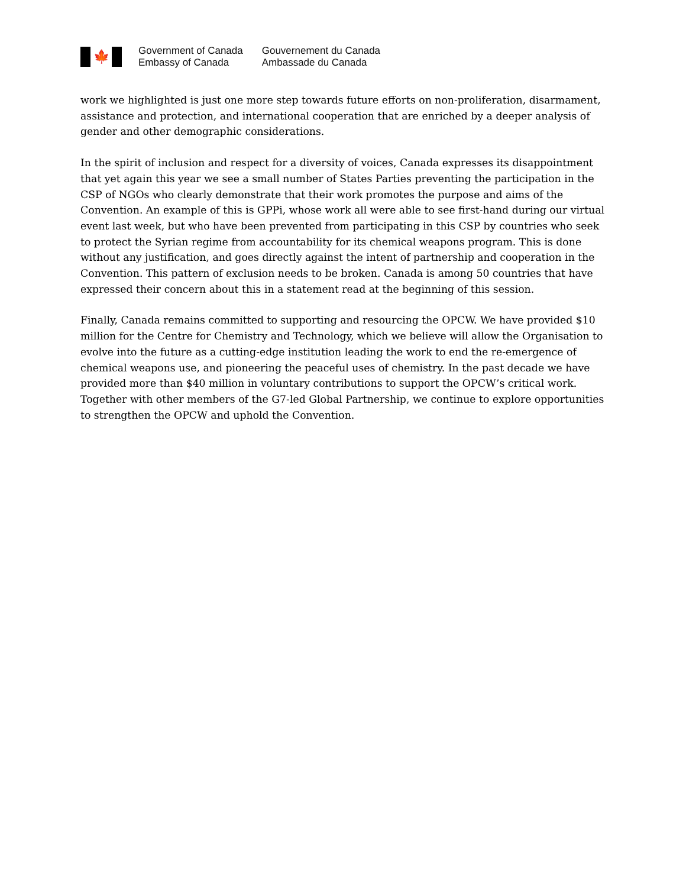🍁
Government of Canada
Embassy of Canada
Gouvernement du Canada
Ambassade du Canada
work we highlighted is just one more step towards future efforts on non-proliferation, disarmament, assistance and protection, and international cooperation that are enriched by a deeper analysis of gender and other demographic considerations.
In the spirit of inclusion and respect for a diversity of voices, Canada expresses its disappointment that yet again this year we see a small number of States Parties preventing the participation in the CSP of NGOs who clearly demonstrate that their work promotes the purpose and aims of the Convention. An example of this is GPPi, whose work all were able to see first-hand during our virtual event last week, but who have been prevented from participating in this CSP by countries who seek to protect the Syrian regime from accountability for its chemical weapons program. This is done without any justification, and goes directly against the intent of partnership and cooperation in the Convention. This pattern of exclusion needs to be broken. Canada is among 50 countries that have expressed their concern about this in a statement read at the beginning of this session.
Finally, Canada remains committed to supporting and resourcing the OPCW. We have provided $10 million for the Centre for Chemistry and Technology, which we believe will allow the Organisation to evolve into the future as a cutting-edge institution leading the work to end the re-emergence of chemical weapons use, and pioneering the peaceful uses of chemistry. In the past decade we have provided more than $40 million in voluntary contributions to support the OPCW’s critical work. Together with other members of the G7-led Global Partnership, we continue to explore opportunities to strengthen the OPCW and uphold the Convention.